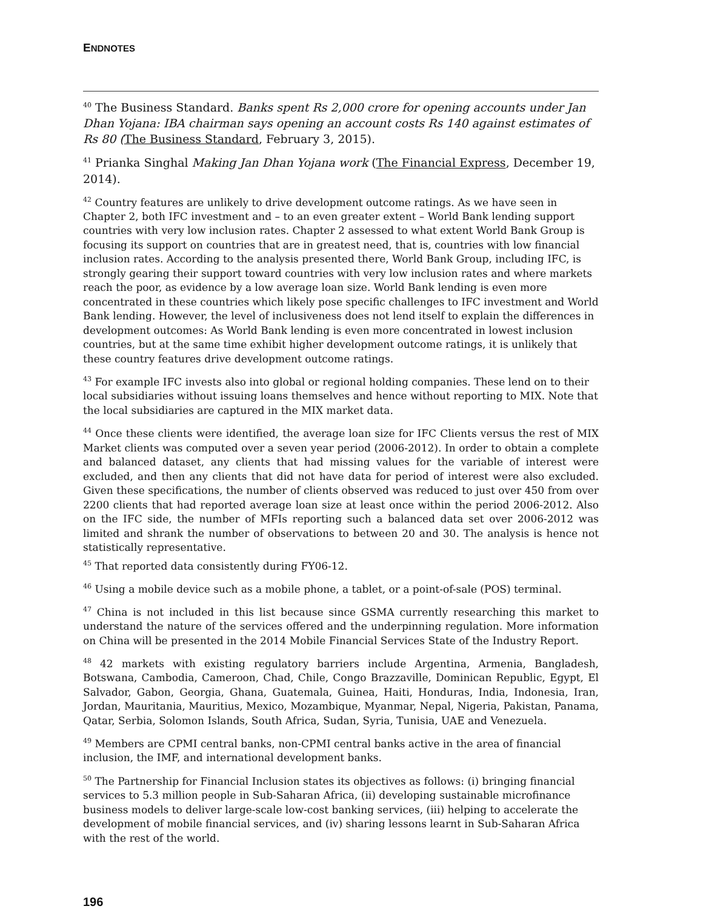ENDNOTES
<sup>40</sup> The Business Standard. Banks spent Rs 2,000 crore for opening accounts under Jan Dhan Yojana: IBA chairman says opening an account costs Rs 140 against estimates of Rs 80 (The Business Standard, February 3, 2015).
<sup>41</sup> Prianka Singhal Making Jan Dhan Yojana work (The Financial Express, December 19, 2014).
<sup>42</sup> Country features are unlikely to drive development outcome ratings. As we have seen in Chapter 2, both IFC investment and – to an even greater extent – World Bank lending support countries with very low inclusion rates. Chapter 2 assessed to what extent World Bank Group is focusing its support on countries that are in greatest need, that is, countries with low financial inclusion rates. According to the analysis presented there, World Bank Group, including IFC, is strongly gearing their support toward countries with very low inclusion rates and where markets reach the poor, as evidence by a low average loan size. World Bank lending is even more concentrated in these countries which likely pose specific challenges to IFC investment and World Bank lending. However, the level of inclusiveness does not lend itself to explain the differences in development outcomes: As World Bank lending is even more concentrated in lowest inclusion countries, but at the same time exhibit higher development outcome ratings, it is unlikely that these country features drive development outcome ratings.
<sup>43</sup> For example IFC invests also into global or regional holding companies. These lend on to their local subsidiaries without issuing loans themselves and hence without reporting to MIX. Note that the local subsidiaries are captured in the MIX market data.
<sup>44</sup> Once these clients were identified, the average loan size for IFC Clients versus the rest of MIX Market clients was computed over a seven year period (2006-2012). In order to obtain a complete and balanced dataset, any clients that had missing values for the variable of interest were excluded, and then any clients that did not have data for period of interest were also excluded. Given these specifications, the number of clients observed was reduced to just over 450 from over 2200 clients that had reported average loan size at least once within the period 2006-2012. Also on the IFC side, the number of MFIs reporting such a balanced data set over 2006-2012 was limited and shrank the number of observations to between 20 and 30. The analysis is hence not statistically representative.
<sup>45</sup> That reported data consistently during FY06-12.
<sup>46</sup> Using a mobile device such as a mobile phone, a tablet, or a point-of-sale (POS) terminal.
<sup>47</sup> China is not included in this list because since GSMA currently researching this market to understand the nature of the services offered and the underpinning regulation. More information on China will be presented in the 2014 Mobile Financial Services State of the Industry Report.
<sup>48</sup> 42 markets with existing regulatory barriers include Argentina, Armenia, Bangladesh, Botswana, Cambodia, Cameroon, Chad, Chile, Congo Brazzaville, Dominican Republic, Egypt, El Salvador, Gabon, Georgia, Ghana, Guatemala, Guinea, Haiti, Honduras, India, Indonesia, Iran, Jordan, Mauritania, Mauritius, Mexico, Mozambique, Myanmar, Nepal, Nigeria, Pakistan, Panama, Qatar, Serbia, Solomon Islands, South Africa, Sudan, Syria, Tunisia, UAE and Venezuela.
<sup>49</sup> Members are CPMI central banks, non-CPMI central banks active in the area of financial inclusion, the IMF, and international development banks.
<sup>50</sup> The Partnership for Financial Inclusion states its objectives as follows: (i) bringing financial services to 5.3 million people in Sub-Saharan Africa, (ii) developing sustainable microfinance business models to deliver large-scale low-cost banking services, (iii) helping to accelerate the development of mobile financial services, and (iv) sharing lessons learnt in Sub-Saharan Africa with the rest of the world.
196